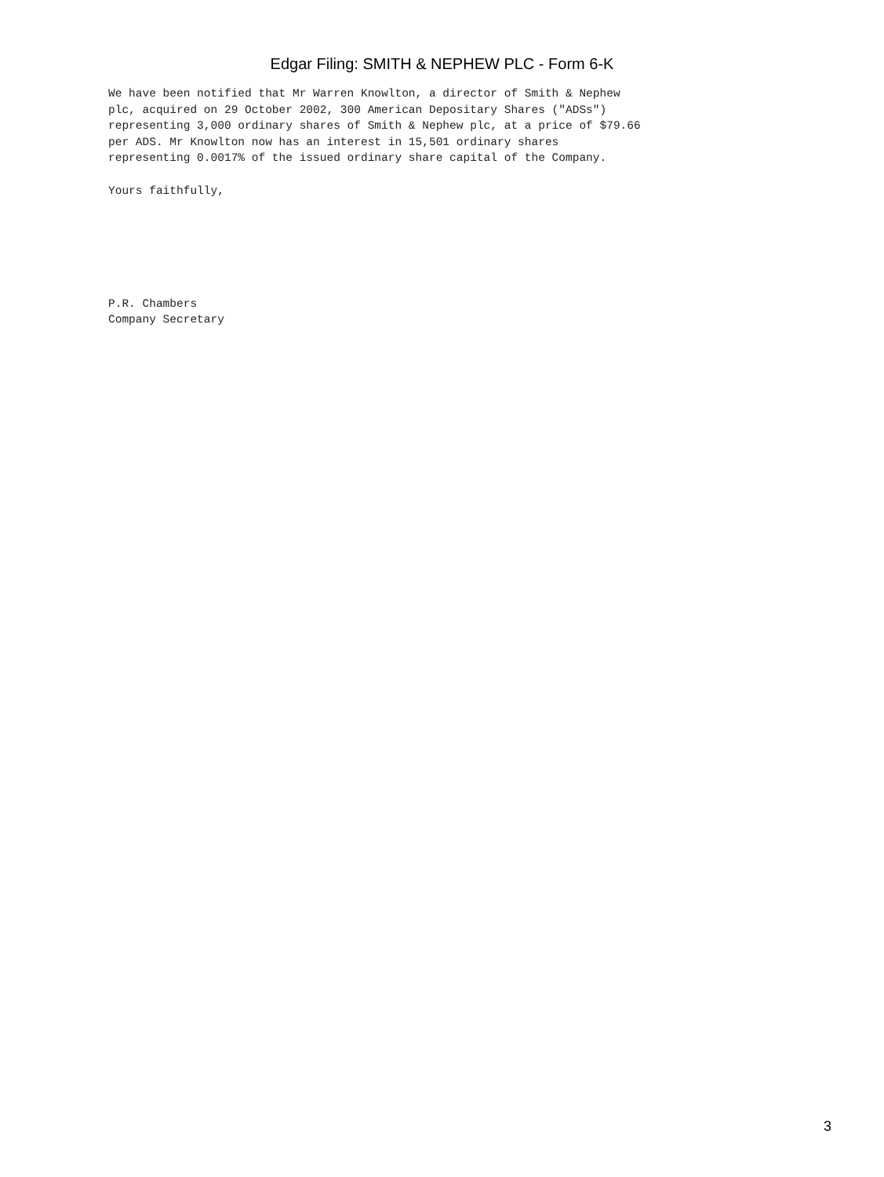Edgar Filing: SMITH & NEPHEW PLC - Form 6-K
We have been notified that Mr Warren Knowlton, a director of Smith & Nephew
plc, acquired on 29 October 2002, 300 American Depositary Shares ("ADSs")
representing 3,000 ordinary shares of Smith & Nephew plc, at a price of $79.66
per ADS. Mr Knowlton now has an interest in 15,501 ordinary shares
representing 0.0017% of the issued ordinary share capital of the Company.

Yours faithfully,






P.R. Chambers
Company Secretary
3